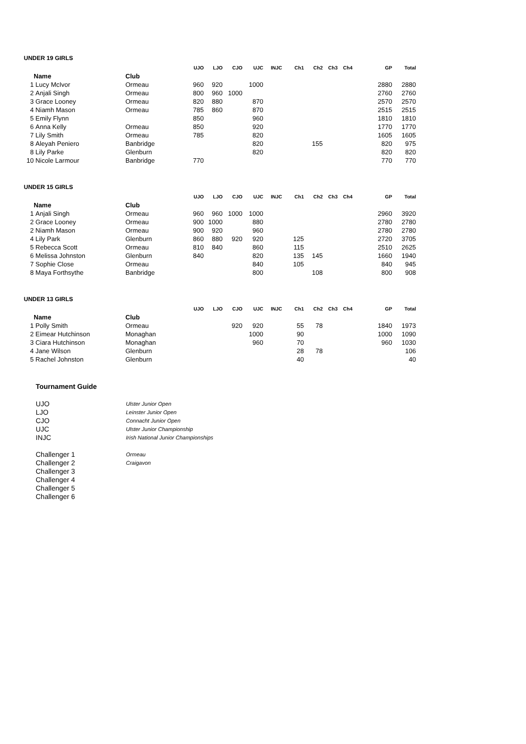UNDER 19 GIRLS
| | | | UJO | LJO | CJO | UJC | INJC | Ch1 | Ch2 | Ch3 | Ch4 | GP | Total |
| --- | --- | --- | --- | --- | --- | --- | --- | --- | --- | --- | --- | --- | --- |
| | Name | Club | | | | | | | | | | | |
| 1 | Lucy McIvor | Ormeau | 960 | 920 | | 1000 | | | | | | 2880 | 2880 |
| 2 | Anjali Singh | Ormeau | 800 | 960 | 1000 | | | | | | | 2760 | 2760 |
| 3 | Grace Looney | Ormeau | 820 | 880 | | 870 | | | | | | 2570 | 2570 |
| 4 | Niamh Mason | Ormeau | 785 | 860 | | 870 | | | | | | 2515 | 2515 |
| 5 | Emily Flynn | | 850 | | | 960 | | | | | | 1810 | 1810 |
| 6 | Anna Kelly | Ormeau | 850 | | | 920 | | | | | | 1770 | 1770 |
| 7 | Lily Smith | Ormeau | 785 | | | 820 | | | | | | 1605 | 1605 |
| 8 | Aleyah Peniero | Banbridge | | | | 820 | | | 155 | | | 820 | 975 |
| 8 | Lily Parke | Glenburn | | | | 820 | | | | | | 820 | 820 |
| 10 | Nicole Larmour | Banbridge | 770 | | | | | | | | | 770 | 770 |
UNDER 15 GIRLS
| | | | UJO | LJO | CJO | UJC | INJC | Ch1 | Ch2 | Ch3 | Ch4 | GP | Total |
| --- | --- | --- | --- | --- | --- | --- | --- | --- | --- | --- | --- | --- | --- |
| | Name | Club | | | | | | | | | | | |
| 1 | Anjali Singh | Ormeau | 960 | 960 | 1000 | 1000 | | | | | | 2960 | 3920 |
| 2 | Grace Looney | Ormeau | 900 | 1000 | | 880 | | | | | | 2780 | 2780 |
| 2 | Niamh Mason | Ormeau | 900 | 920 | | 960 | | | | | | 2780 | 2780 |
| 4 | Lily Park | Glenburn | 860 | 880 | 920 | 920 | | 125 | | | | 2720 | 3705 |
| 5 | Rebecca Scott | Ormeau | 810 | 840 | | 860 | | 115 | | | | 2510 | 2625 |
| 6 | Melissa Johnston | Glenburn | 840 | | | 820 | | 135 | 145 | | | 1660 | 1940 |
| 7 | Sophie Close | Ormeau | | | | 840 | | 105 | | | | 840 | 945 |
| 8 | Maya Forthsythe | Banbridge | | | | 800 | | | 108 | | | 800 | 908 |
UNDER 13 GIRLS
| | | | UJO | LJO | CJO | UJC | INJC | Ch1 | Ch2 | Ch3 | Ch4 | GP | Total |
| --- | --- | --- | --- | --- | --- | --- | --- | --- | --- | --- | --- | --- | --- |
| | Name | Club | | | | | | | | | | | |
| 1 | Polly Smith | Ormeau | | | 920 | 920 | | 55 | 78 | | | 1840 | 1973 |
| 2 | Eimear Hutchinson | Monaghan | | | | 1000 | | 90 | | | | 1000 | 1090 |
| 3 | Ciara Hutchinson | Monaghan | | | | 960 | | 70 | | | | 960 | 1030 |
| 4 | Jane Wilson | Glenburn | | | | | | 28 | 78 | | | | 106 |
| 5 | Rachel Johnston | Glenburn | | | | | | 40 | | | | | 40 |
Tournament Guide
| UJO | Ulster Junior Open |
| LJO | Leinster Junior Open |
| CJO | Connacht Junior Open |
| UJC | Ulster Junior Championship |
| INJC | Irish National Junior Championships |
| Challenger 1 | Ormeau |
| Challenger 2 | Craigavon |
| Challenger 3 | |
| Challenger 4 | |
| Challenger 5 | |
| Challenger 6 | |